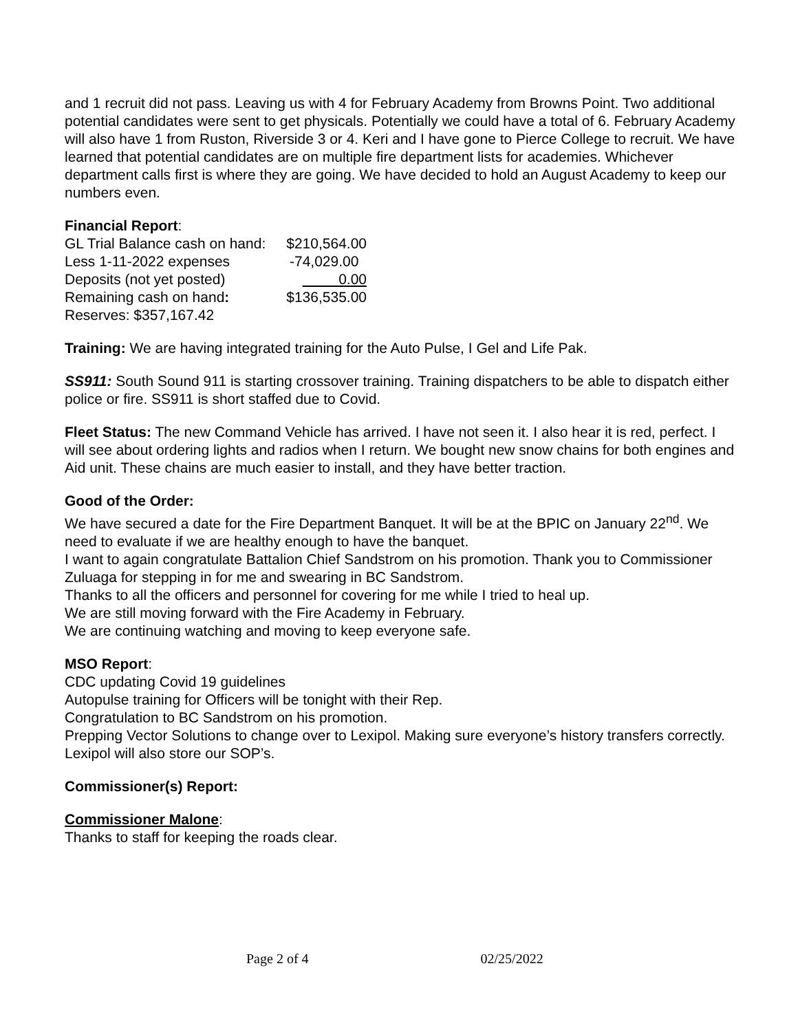and 1 recruit did not pass. Leaving us with 4 for February Academy from Browns Point. Two additional potential candidates were sent to get physicals. Potentially we could have a total of 6. February Academy will also have 1 from Ruston, Riverside 3 or 4. Keri and I have gone to Pierce College to recruit. We have learned that potential candidates are on multiple fire department lists for academies. Whichever department calls first is where they are going. We have decided to hold an August Academy to keep our numbers even.
Financial Report:
| GL Trial Balance cash on hand: | $210,564.00 |
| Less 1-11-2022 expenses | -74,029.00 |
| Deposits (not yet posted) | 0.00 |
| Remaining cash on hand : | $136,535.00 |
| Reserves: $357,167.42 | |
Training: We are having integrated training for the Auto Pulse, I Gel and Life Pak.
SS911: South Sound 911 is starting crossover training. Training dispatchers to be able to dispatch either police or fire. SS911 is short staffed due to Covid.
Fleet Status: The new Command Vehicle has arrived. I have not seen it. I also hear it is red, perfect. I will see about ordering lights and radios when I return. We bought new snow chains for both engines and Aid unit. These chains are much easier to install, and they have better traction.
Good of the Order:
We have secured a date for the Fire Department Banquet. It will be at the BPIC on January 22<sup>nd</sup>. We need to evaluate if we are healthy enough to have the banquet.
I want to again congratulate Battalion Chief Sandstrom on his promotion. Thank you to Commissioner Zuluaga for stepping in for me and swearing in BC Sandstrom.
Thanks to all the officers and personnel for covering for me while I tried to heal up.
We are still moving forward with the Fire Academy in February.
We are continuing watching and moving to keep everyone safe.
MSO Report:
CDC updating Covid 19 guidelines
Autopulse training for Officers will be tonight with their Rep.
Congratulation to BC Sandstrom on his promotion.
Prepping Vector Solutions to change over to Lexipol. Making sure everyone’s history transfers correctly. Lexipol will also store our SOP’s.
Commissioner(s) Report:
Commissioner Malone:
Thanks to staff for keeping the roads clear.
Page 2 of 4 02/25/2022